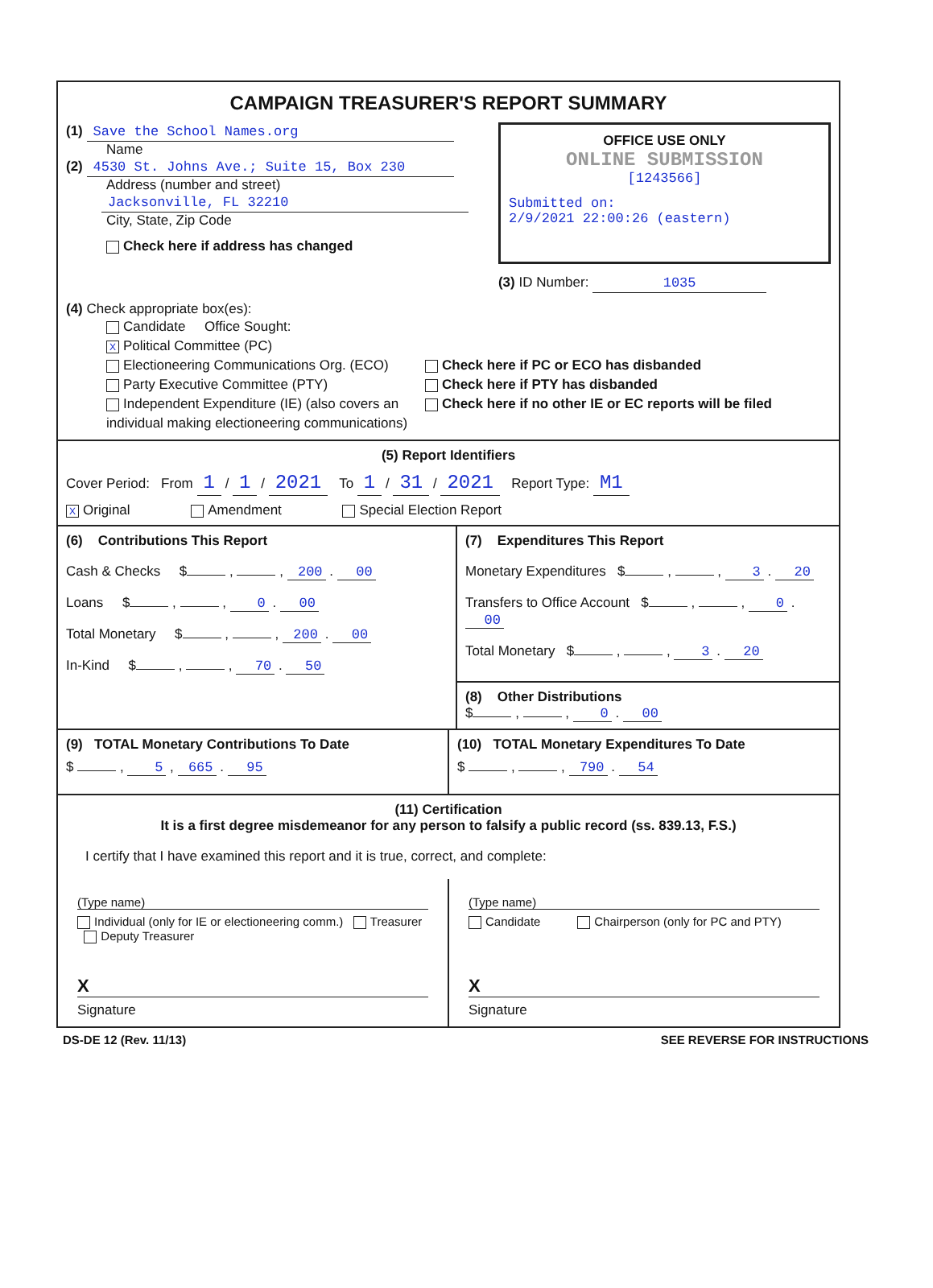CAMPAIGN TREASURER'S REPORT SUMMARY
(1) Save the School Names.org
Name
(2) 4530 St. Johns Ave.; Suite 15, Box 230
Address (number and street)
Jacksonville, FL 32210
City, State, Zip Code
Check here if address has changed
OFFICE USE ONLY
ONLINE SUBMISSION
[1243566]
Submitted on:
2/9/2021 22:00:26 (eastern)
(3) ID Number: 1035
(4) Check appropriate box(es):
Candidate Office Sought:
X Political Committee (PC)
Electioneering Communications Org. (ECO)
Party Executive Committee (PTY)
Independent Expenditure (IE) (also covers an individual making electioneering communications)
Check here if PC or ECO has disbanded
Check here if PTY has disbanded
Check here if no other IE or EC reports will be filed
(5) Report Identifiers
Cover Period: From 1 / 1 / 2021 To 1 / 31 / 2021 Report Type: M1
X Original Amendment Special Election Report
(6) Contributions This Report
Cash & Checks $ , , 200 . 00
Loans $ , , 0 . 00
Total Monetary $ , , 200 . 00
In-Kind $ , , 70 . 50
(7) Expenditures This Report
Monetary Expenditures $ , , 3 . 20
Transfers to Office Account $ , , 0 . 00
Total Monetary $ , , 3 . 20
(8) Other Distributions
$ , , 0 . 00
(9) TOTAL Monetary Contributions To Date
$ , 5 , 665 . 95
(10) TOTAL Monetary Expenditures To Date
$ , , 790 . 54
(11) Certification
It is a first degree misdemeanor for any person to falsify a public record (ss. 839.13, F.S.)
I certify that I have examined this report and it is true, correct, and complete:
(Type name)
Individual (only for IE or electioneering comm.) Treasurer Deputy Treasurer
X
Signature
(Type name)
Candidate Chairperson (only for PC and PTY)
X
Signature
DS-DE 12 (Rev. 11/13) SEE REVERSE FOR INSTRUCTIONS